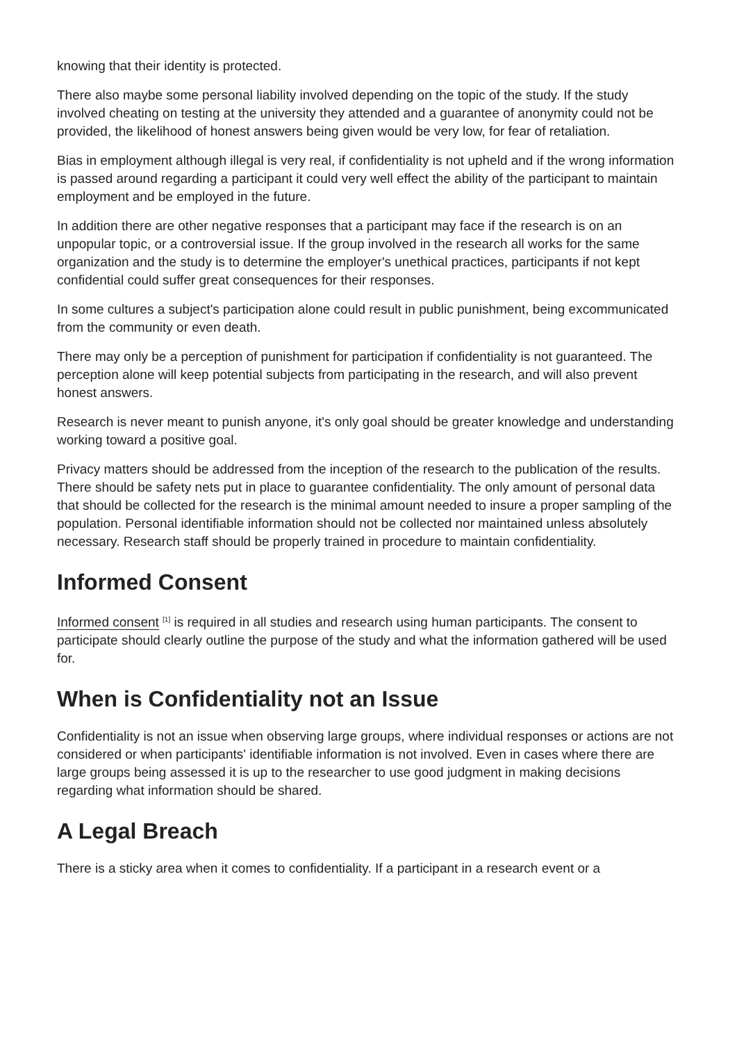knowing that their identity is protected.
There also maybe some personal liability involved depending on the topic of the study. If the study involved cheating on testing at the university they attended and a guarantee of anonymity could not be provided, the likelihood of honest answers being given would be very low, for fear of retaliation.
Bias in employment although illegal is very real, if confidentiality is not upheld and if the wrong information is passed around regarding a participant it could very well effect the ability of the participant to maintain employment and be employed in the future.
In addition there are other negative responses that a participant may face if the research is on an unpopular topic, or a controversial issue. If the group involved in the research all works for the same organization and the study is to determine the employer's unethical practices, participants if not kept confidential could suffer great consequences for their responses.
In some cultures a subject's participation alone could result in public punishment, being excommunicated from the community or even death.
There may only be a perception of punishment for participation if confidentiality is not guaranteed. The perception alone will keep potential subjects from participating in the research, and will also prevent honest answers.
Research is never meant to punish anyone, it's only goal should be greater knowledge and understanding working toward a positive goal.
Privacy matters should be addressed from the inception of the research to the publication of the results. There should be safety nets put in place to guarantee confidentiality. The only amount of personal data that should be collected for the research is the minimal amount needed to insure a proper sampling of the population. Personal identifiable information should not be collected nor maintained unless absolutely necessary. Research staff should be properly trained in procedure to maintain confidentiality.
Informed Consent
Informed consent <sup>[1]</sup> is required in all studies and research using human participants. The consent to participate should clearly outline the purpose of the study and what the information gathered will be used for.
When is Confidentiality not an Issue
Confidentiality is not an issue when observing large groups, where individual responses or actions are not considered or when participants' identifiable information is not involved. Even in cases where there are large groups being assessed it is up to the researcher to use good judgment in making decisions regarding what information should be shared.
A Legal Breach
There is a sticky area when it comes to confidentiality. If a participant in a research event or a